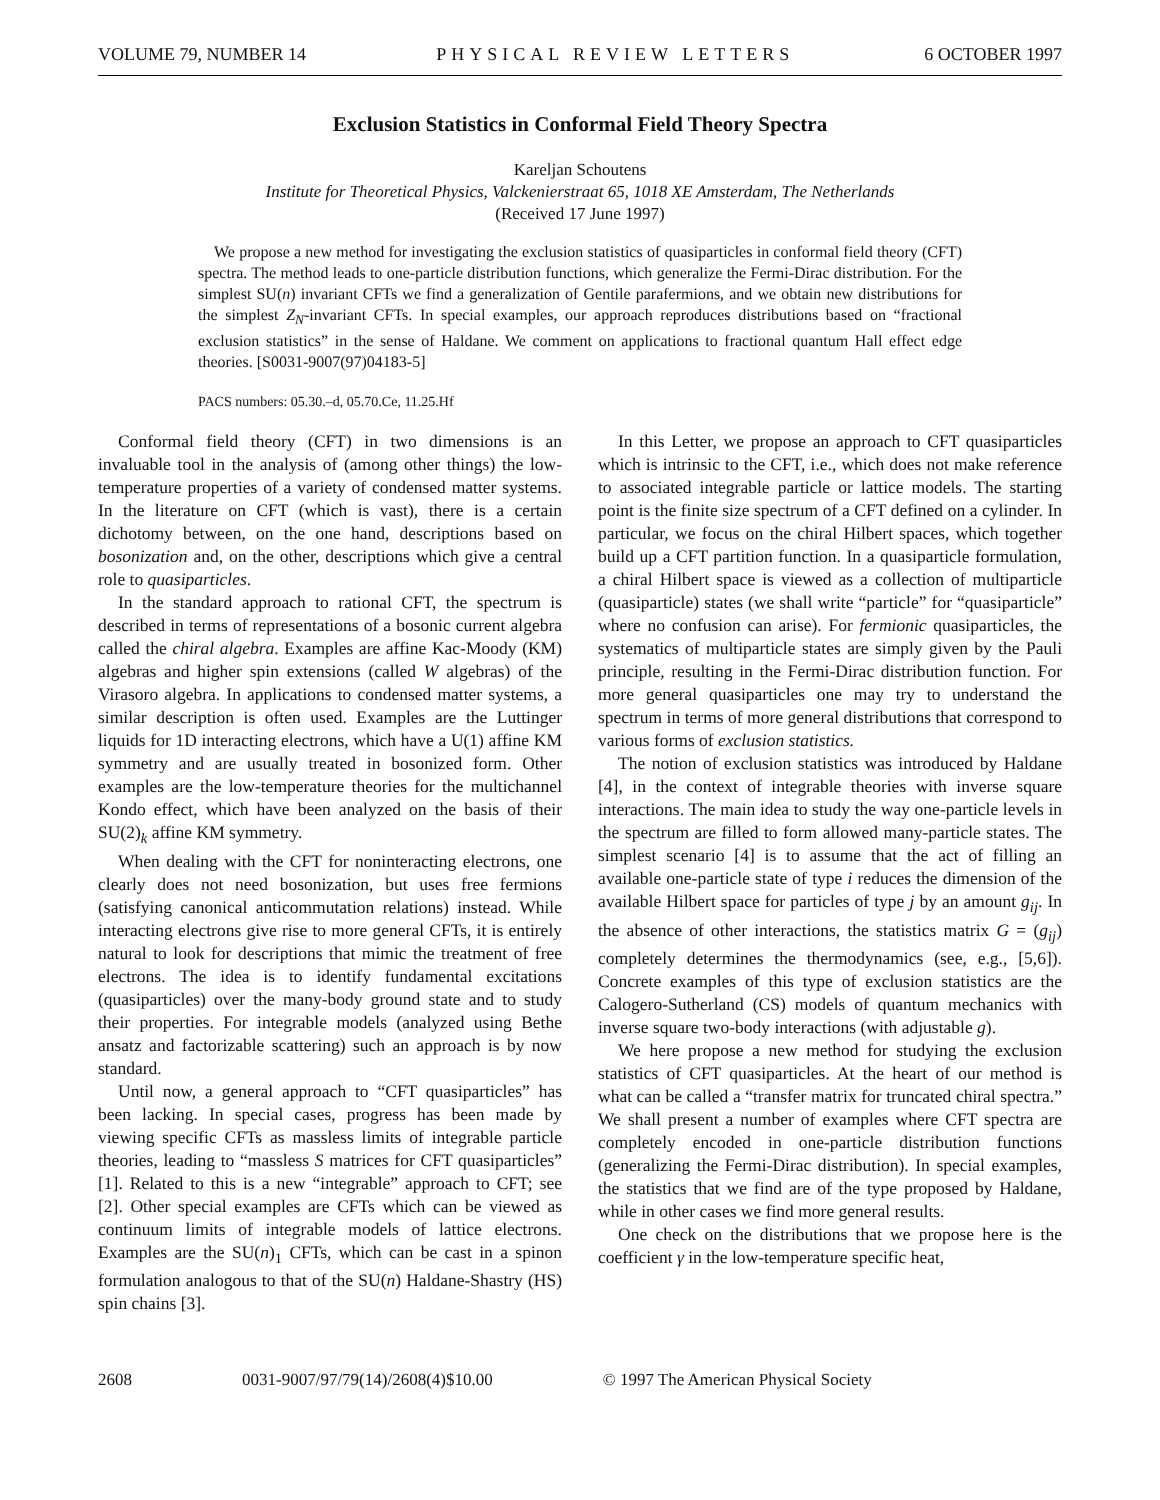VOLUME 79, NUMBER 14 PHYSICAL REVIEW LETTERS 6 OCTOBER 1997
Exclusion Statistics in Conformal Field Theory Spectra
Kareljan Schoutens
Institute for Theoretical Physics, Valckenierstraat 65, 1018 XE Amsterdam, The Netherlands
(Received 17 June 1997)
We propose a new method for investigating the exclusion statistics of quasiparticles in conformal field theory (CFT) spectra. The method leads to one-particle distribution functions, which generalize the Fermi-Dirac distribution. For the simplest SU(n) invariant CFTs we find a generalization of Gentile parafermions, and we obtain new distributions for the simplest Z<sub>N</sub>-invariant CFTs. In special examples, our approach reproduces distributions based on “fractional exclusion statistics” in the sense of Haldane. We comment on applications to fractional quantum Hall effect edge theories. [S0031-9007(97)04183-5]
PACS numbers: 05.30.–d, 05.70.Ce, 11.25.Hf
Conformal field theory (CFT) in two dimensions is an invaluable tool in the analysis of (among other things) the low-temperature properties of a variety of condensed matter systems. In the literature on CFT (which is vast), there is a certain dichotomy between, on the one hand, descriptions based on bosonization and, on the other, descriptions which give a central role to quasiparticles.
In the standard approach to rational CFT, the spectrum is described in terms of representations of a bosonic current algebra called the chiral algebra. Examples are affine Kac-Moody (KM) algebras and higher spin extensions (called W algebras) of the Virasoro algebra. In applications to condensed matter systems, a similar description is often used. Examples are the Luttinger liquids for 1D interacting electrons, which have a U(1) affine KM symmetry and are usually treated in bosonized form. Other examples are the low-temperature theories for the multichannel Kondo effect, which have been analyzed on the basis of their SU(2)<sub>k</sub> affine KM symmetry.
When dealing with the CFT for noninteracting electrons, one clearly does not need bosonization, but uses free fermions (satisfying canonical anticommutation relations) instead. While interacting electrons give rise to more general CFTs, it is entirely natural to look for descriptions that mimic the treatment of free electrons. The idea is to identify fundamental excitations (quasiparticles) over the many-body ground state and to study their properties. For integrable models (analyzed using Bethe ansatz and factorizable scattering) such an approach is by now standard.
Until now, a general approach to “CFT quasiparticles” has been lacking. In special cases, progress has been made by viewing specific CFTs as massless limits of integrable particle theories, leading to “massless S matrices for CFT quasiparticles” [1]. Related to this is a new “integrable” approach to CFT; see [2]. Other special examples are CFTs which can be viewed as continuum limits of integrable models of lattice electrons. Examples are the SU(n)<sub>1</sub> CFTs, which can be cast in a spinon formulation analogous to that of the SU(n) Haldane-Shastry (HS) spin chains [3].
In this Letter, we propose an approach to CFT quasiparticles which is intrinsic to the CFT, i.e., which does not make reference to associated integrable particle or lattice models. The starting point is the finite size spectrum of a CFT defined on a cylinder. In particular, we focus on the chiral Hilbert spaces, which together build up a CFT partition function. In a quasiparticle formulation, a chiral Hilbert space is viewed as a collection of multiparticle (quasiparticle) states (we shall write “particle” for “quasiparticle” where no confusion can arise). For fermionic quasiparticles, the systematics of multiparticle states are simply given by the Pauli principle, resulting in the Fermi-Dirac distribution function. For more general quasiparticles one may try to understand the spectrum in terms of more general distributions that correspond to various forms of exclusion statistics.
The notion of exclusion statistics was introduced by Haldane [4], in the context of integrable theories with inverse square interactions. The main idea to study the way one-particle levels in the spectrum are filled to form allowed many-particle states. The simplest scenario [4] is to assume that the act of filling an available one-particle state of type i reduces the dimension of the available Hilbert space for particles of type j by an amount g<sub>ij</sub>. In the absence of other interactions, the statistics matrix G = (g<sub>ij</sub>) completely determines the thermodynamics (see, e.g., [5,6]). Concrete examples of this type of exclusion statistics are the Calogero-Sutherland (CS) models of quantum mechanics with inverse square two-body interactions (with adjustable g).
We here propose a new method for studying the exclusion statistics of CFT quasiparticles. At the heart of our method is what can be called a “transfer matrix for truncated chiral spectra.” We shall present a number of examples where CFT spectra are completely encoded in one-particle distribution functions (generalizing the Fermi-Dirac distribution). In special examples, the statistics that we find are of the type proposed by Haldane, while in other cases we find more general results.
One check on the distributions that we propose here is the coefficient γ in the low-temperature specific heat,
2608 0031-9007/97/79(14)/2608(4)$10.00 © 1997 The American Physical Society